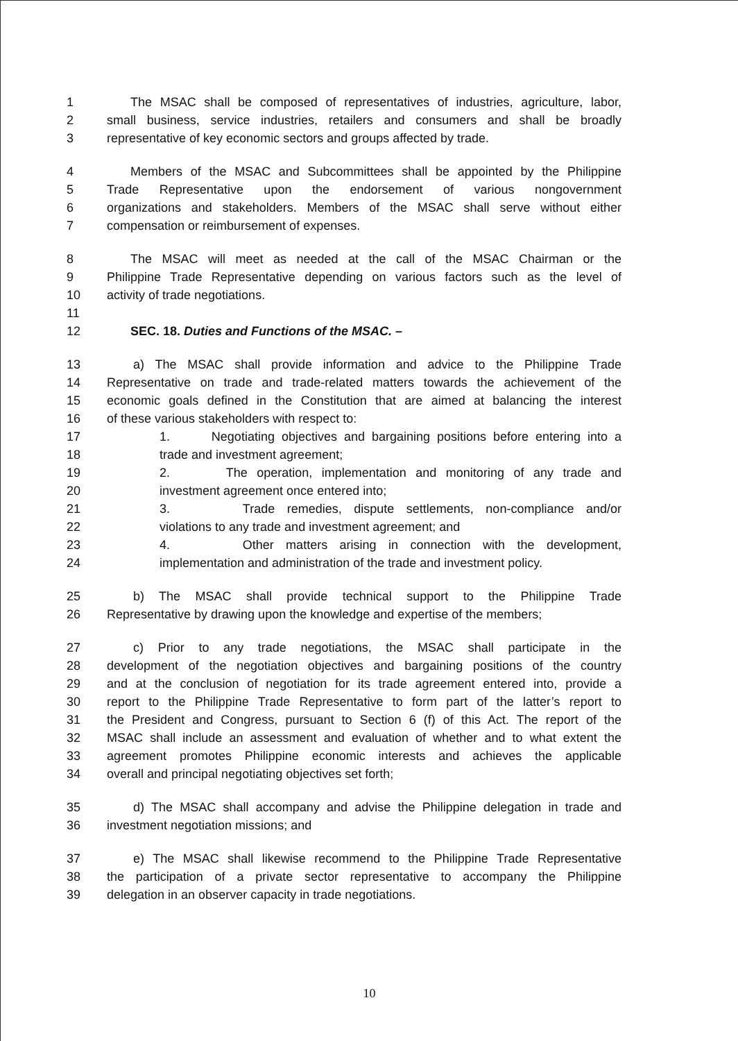1 The MSAC shall be composed of representatives of industries, agriculture, labor,
2 small business, service industries, retailers and consumers and shall be broadly
3 representative of key economic sectors and groups affected by trade.
4 Members of the MSAC and Subcommittees shall be appointed by the Philippine
5 Trade Representative upon the endorsement of various nongovernment
6 organizations and stakeholders. Members of the MSAC shall serve without either
7 compensation or reimbursement of expenses.
8 The MSAC will meet as needed at the call of the MSAC Chairman or the
9 Philippine Trade Representative depending on various factors such as the level of
10 activity of trade negotiations.
11
12 SEC. 18. Duties and Functions of the MSAC. –
13 a) The MSAC shall provide information and advice to the Philippine Trade
14 Representative on trade and trade-related matters towards the achievement of the
15 economic goals defined in the Constitution that are aimed at balancing the interest
16 of these various stakeholders with respect to:
17 1. Negotiating objectives and bargaining positions before entering into a
18 trade and investment agreement;
19 2. The operation, implementation and monitoring of any trade and
20 investment agreement once entered into;
21 3. Trade remedies, dispute settlements, non-compliance and/or
22 violations to any trade and investment agreement; and
23 4. Other matters arising in connection with the development,
24 implementation and administration of the trade and investment policy.
25 b) The MSAC shall provide technical support to the Philippine Trade
26 Representative by drawing upon the knowledge and expertise of the members;
27 c) Prior to any trade negotiations, the MSAC shall participate in the
28 development of the negotiation objectives and bargaining positions of the country
29 and at the conclusion of negotiation for its trade agreement entered into, provide a
30 report to the Philippine Trade Representative to form part of the latter’s report to
31 the President and Congress, pursuant to Section 6 (f) of this Act. The report of the
32 MSAC shall include an assessment and evaluation of whether and to what extent the
33 agreement promotes Philippine economic interests and achieves the applicable
34 overall and principal negotiating objectives set forth;
35 d) The MSAC shall accompany and advise the Philippine delegation in trade and
36 investment negotiation missions; and
37 e) The MSAC shall likewise recommend to the Philippine Trade Representative
38 the participation of a private sector representative to accompany the Philippine
39 delegation in an observer capacity in trade negotiations.
10